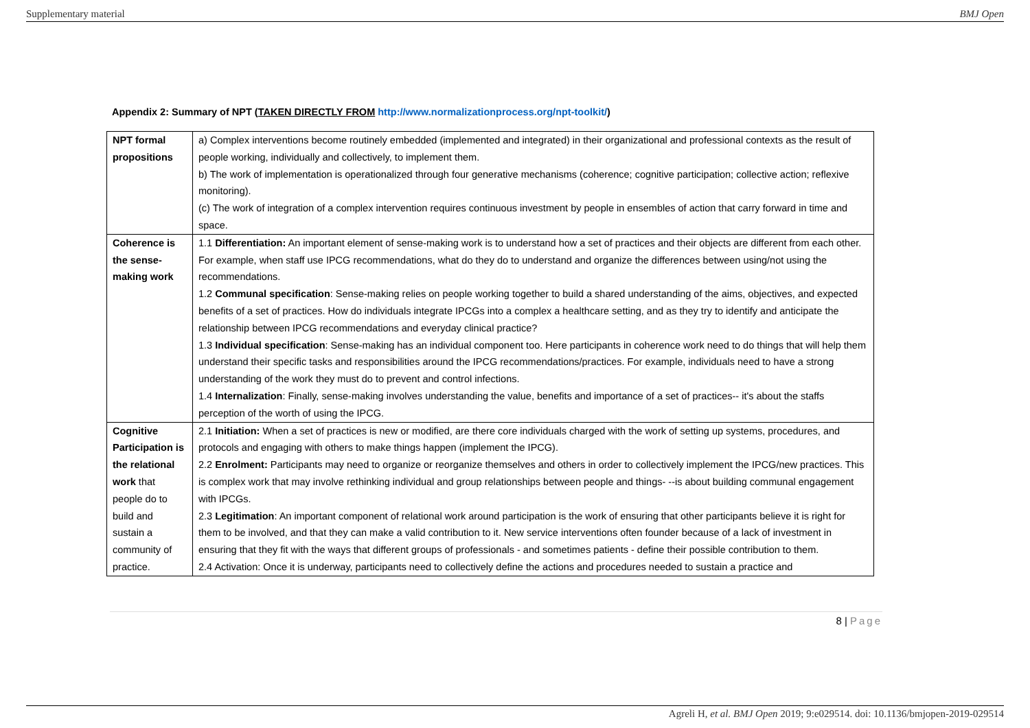Supplementary material BMJ Open
Appendix 2: Summary of NPT (TAKEN DIRECTLY FROM http://www.normalizationprocess.org/npt-toolkit/)
| NPT formal propositions | a) Complex interventions become routinely embedded (implemented and integrated) in their organizational and professional contexts as the result of people working, individually and collectively, to implement them. b) The work of implementation is operationalized through four generative mechanisms (coherence; cognitive participation; collective action; reflexive monitoring). (c) The work of integration of a complex intervention requires continuous investment by people in ensembles of action that carry forward in time and space. |
| Coherence is the sense-making work | 1.1 Differentiation: An important element of sense-making work is to understand how a set of practices and their objects are different from each other. For example, when staff use IPCG recommendations, what do they do to understand and organize the differences between using/not using the recommendations. 1.2 Communal specification : Sense-making relies on people working together to build a shared understanding of the aims, objectives, and expected benefits of a set of practices. How do individuals integrate IPCGs into a complex a healthcare setting, and as they try to identify and anticipate the relationship between IPCG recommendations and everyday clinical practice? 1.3 Individual specification : Sense-making has an individual component too. Here participants in coherence work need to do things that will help them understand their specific tasks and responsibilities around the IPCG recommendations/practices. For example, individuals need to have a strong understanding of the work they must do to prevent and control infections. 1.4 Internalization : Finally, sense-making involves understanding the value, benefits and importance of a set of practices-- it's about the staffs perception of the worth of using the IPCG. |
| Cognitive Participation is the relational work that people do to build and sustain a community of practice. | 2.1 Initiation: When a set of practices is new or modified, are there core individuals charged with the work of setting up systems, procedures, and protocols and engaging with others to make things happen (implement the IPCG). 2.2 Enrolment: Participants may need to organize or reorganize themselves and others in order to collectively implement the IPCG/new practices. This is complex work that may involve rethinking individual and group relationships between people and things- --is about building communal engagement with IPCGs. 2.3 Legitimation : An important component of relational work around participation is the work of ensuring that other participants believe it is right for them to be involved, and that they can make a valid contribution to it. New service interventions often founder because of a lack of investment in ensuring that they fit with the ways that different groups of professionals - and sometimes patients - define their possible contribution to them. 2.4 Activation: Once it is underway, participants need to collectively define the actions and procedures needed to sustain a practice and |
8 | Page
Agreli H, et al. BMJ Open 2019; 9:e029514. doi: 10.1136/bmjopen-2019-029514